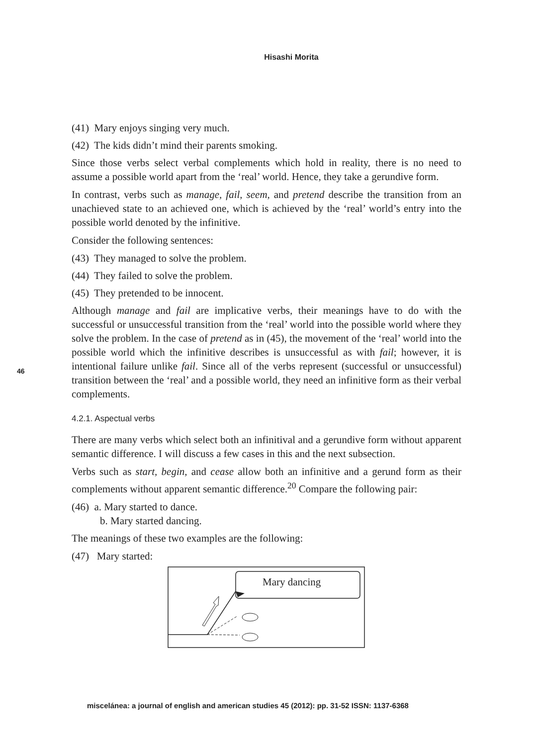Hisashi Morita
46
(41) Mary enjoys singing very much.
(42) The kids didn’t mind their parents smoking.
Since those verbs select verbal complements which hold in reality, there is no need to assume a possible world apart from the ‘real’ world. Hence, they take a gerundive form.
In contrast, verbs such as manage, fail, seem, and pretend describe the transition from an unachieved state to an achieved one, which is achieved by the ‘real’ world’s entry into the possible world denoted by the infinitive.
Consider the following sentences:
(43) They managed to solve the problem.
(44) They failed to solve the problem.
(45) They pretended to be innocent.
Although manage and fail are implicative verbs, their meanings have to do with the successful or unsuccessful transition from the ‘real’ world into the possible world where they solve the problem. In the case of pretend as in (45), the movement of the ‘real’ world into the possible world which the infinitive describes is unsuccessful as with fail; however, it is intentional failure unlike fail. Since all of the verbs represent (successful or unsuccessful) transition between the ‘real’ and a possible world, they need an infinitive form as their verbal complements.
4.2.1. Aspectual verbs
There are many verbs which select both an infinitival and a gerundive form without apparent semantic difference. I will discuss a few cases in this and the next subsection.
Verbs such as start, begin, and cease allow both an infinitive and a gerund form as their complements without apparent semantic difference.<sup>20</sup> Compare the following pair:
(46) a. Mary started to dance.
b. Mary started dancing.
The meanings of these two examples are the following:
(47) Mary started:
Mary dancing
miscelánea: a journal of english and american studies 45 (2012): pp. 31-52 ISSN: 1137-6368